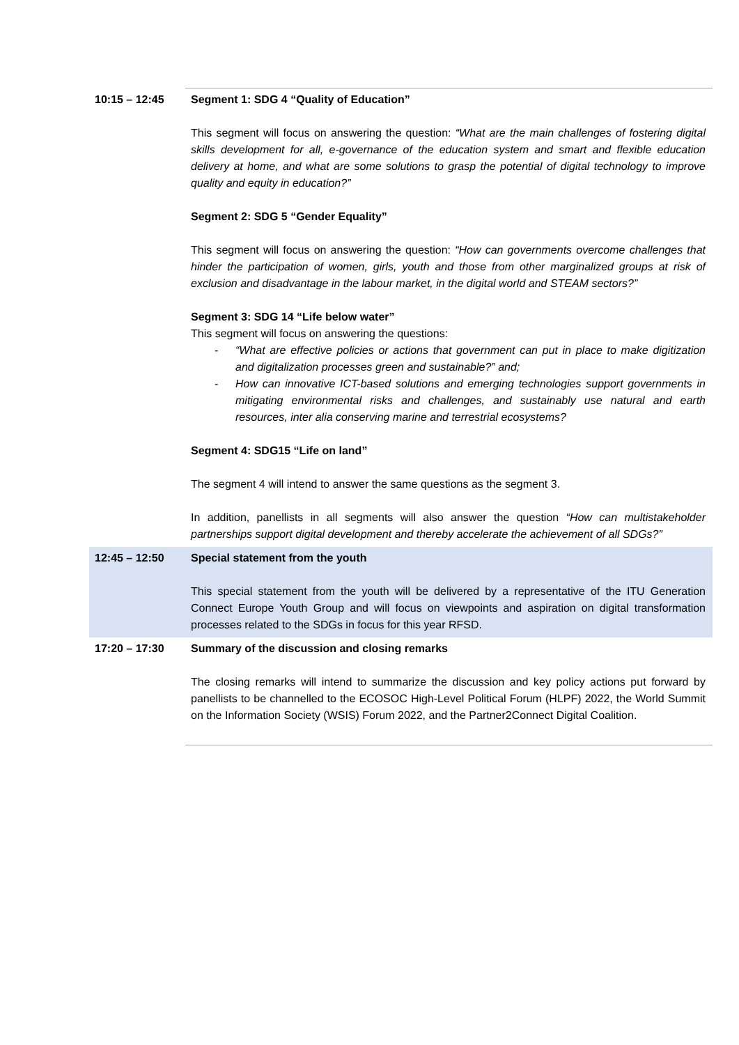| 10:15 – 12:45 | Segment 1: SDG 4 “Quality of Education” This segment will focus on answering the question: “What are the main challenges of fostering digital skills development for all, e-governance of the education system and smart and flexible education delivery at home, and what are some solutions to grasp the potential of digital technology to improve quality and equity in education?” Segment 2: SDG 5 “Gender Equality” This segment will focus on answering the question: “How can governments overcome challenges that hinder the participation of women, girls, youth and those from other marginalized groups at risk of exclusion and disadvantage in the labour market, in the digital world and STEAM sectors?” Segment 3: SDG 14 “Life below water” This segment will focus on answering the questions: - “What are effective policies or actions that government can put in place to make digitization and digitalization processes green and sustainable?” and; - How can innovative ICT-based solutions and emerging technologies support governments in mitigating environmental risks and challenges, and sustainably use natural and earth resources, inter alia conserving marine and terrestrial ecosystems? Segment 4: SDG15 “Life on land” The segment 4 will intend to answer the same questions as the segment 3. In addition, panellists in all segments will also answer the question “How can multistakeholder partnerships support digital development and thereby accelerate the achievement of all SDGs?” |
| 12:45 – 12:50 | Special statement from the youth This special statement from the youth will be delivered by a representative of the ITU Generation Connect Europe Youth Group and will focus on viewpoints and aspiration on digital transformation processes related to the SDGs in focus for this year RFSD. |
| 17:20 – 17:30 | Summary of the discussion and closing remarks The closing remarks will intend to summarize the discussion and key policy actions put forward by panellists to be channelled to the ECOSOC High-Level Political Forum (HLPF) 2022, the World Summit on the Information Society (WSIS) Forum 2022, and the Partner2Connect Digital Coalition. |